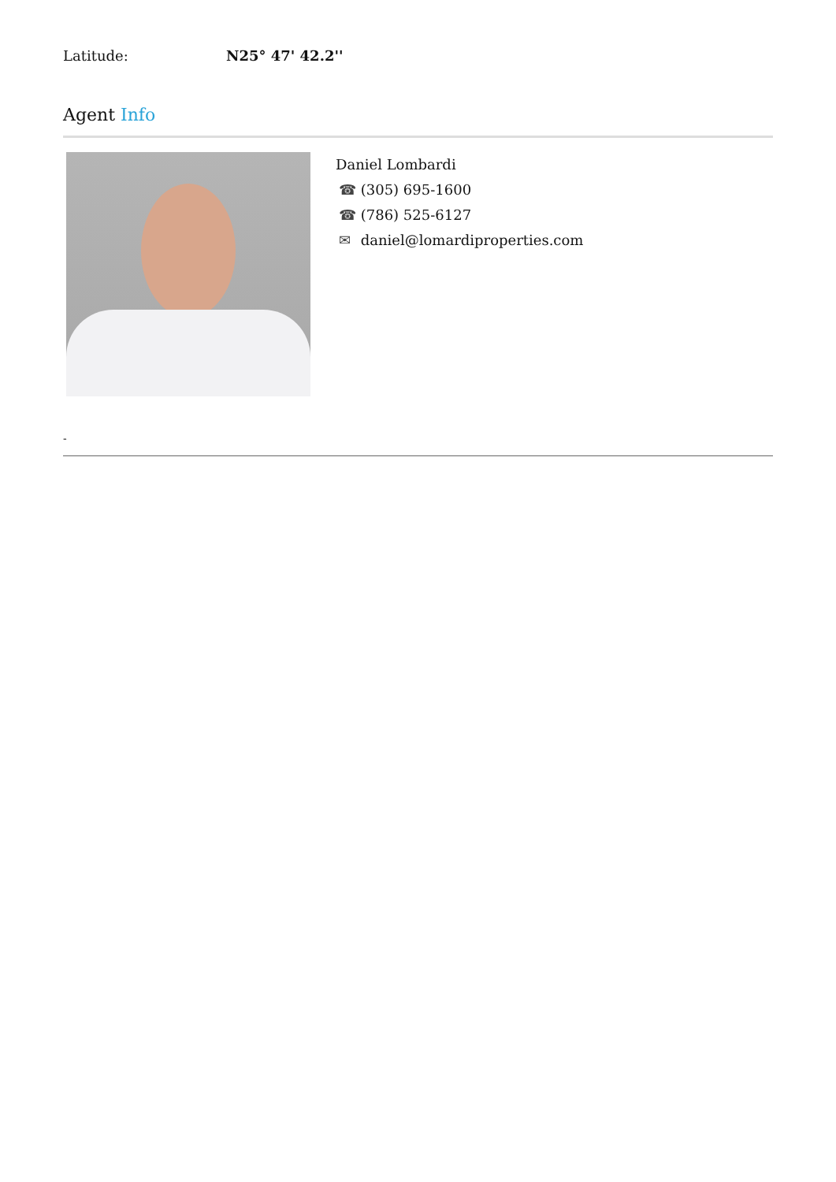Latitude: N25° 47' 42.2''
Agent Info
Daniel Lombardi
☎ (305) 695-1600
☎ (786) 525-6127
✉ daniel@lomardiproperties.com
-